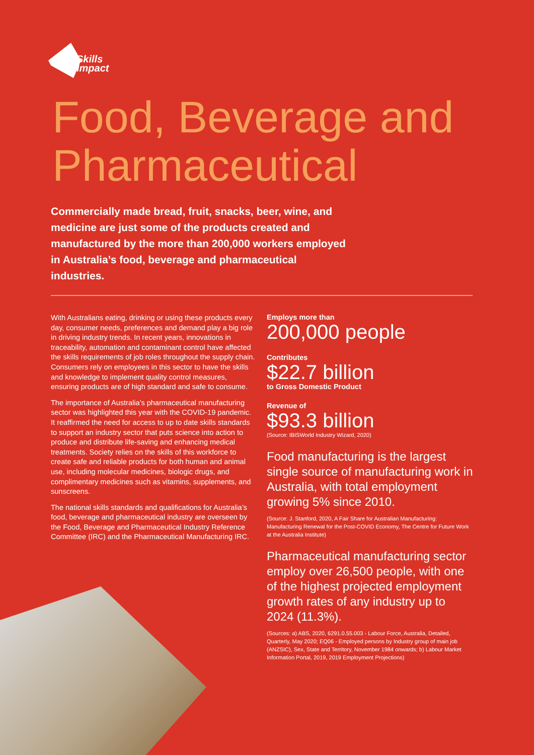Skills
Impact
Food, Beverage and
Pharmaceutical
Commercially made bread, fruit, snacks, beer, wine, and medicine are just some of the products created and manufactured by the more than 200,000 workers employed in Australia’s food, beverage and pharmaceutical industries.
With Australians eating, drinking or using these products every day, consumer needs, preferences and demand play a big role in driving industry trends. In recent years, innovations in traceability, automation and contaminant control have affected the skills requirements of job roles throughout the supply chain. Consumers rely on employees in this sector to have the skills and knowledge to implement quality control measures, ensuring products are of high standard and safe to consume.
The importance of Australia’s pharmaceutical manufacturing sector was highlighted this year with the COVID-19 pandemic. It reaffirmed the need for access to up to date skills standards to support an industry sector that puts science into action to produce and distribute life-saving and enhancing medical treatments. Society relies on the skills of this workforce to create safe and reliable products for both human and animal use, including molecular medicines, biologic drugs, and complimentary medicines such as vitamins, supplements, and sunscreens.
The national skills standards and qualifications for Australia’s food, beverage and pharmaceutical industry are overseen by the Food, Beverage and Pharmaceutical Industry Reference Committee (IRC) and the Pharmaceutical Manufacturing IRC.
Employs more than
200,000 people
Contributes
$22.7 billion
to Gross Domestic Product
Revenue of
$93.3 billion
(Source: IBISWorld Industry Wizard, 2020)
Food manufacturing is the largest single source of manufacturing work in Australia, with total employment growing 5% since 2010.
(Source: J. Stanford, 2020, A Fair Share for Australian Manufacturing: Manufacturing Renewal for the Post-COVID Economy, The Centre for Future Work at the Australia Institute)
Pharmaceutical manufacturing sector employ over 26,500 people, with one of the highest projected employment growth rates of any industry up to 2024 (11.3%).
(Sources: a) ABS, 2020, 6291.0.55.003 - Labour Force, Australia, Detailed, Quarterly, May 2020; EQ06 - Employed persons by Industry group of main job (ANZSIC), Sex, State and Territory, November 1984 onwards; b) Labour Market Information Portal, 2019, 2019 Employment Projections)